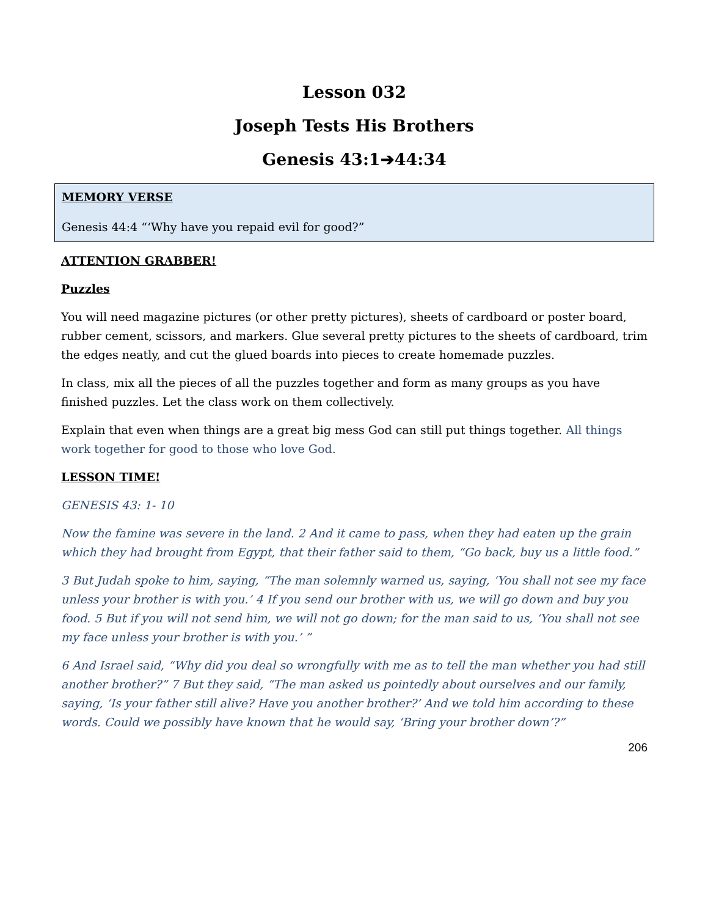Lesson 032
Joseph Tests His Brothers
Genesis 43:1➔44:34
MEMORY VERSE
Genesis 44:4 “‘Why have you repaid evil for good?”
ATTENTION GRABBER!
Puzzles
You will need magazine pictures (or other pretty pictures), sheets of cardboard or poster board, rubber cement, scissors, and markers. Glue several pretty pictures to the sheets of cardboard, trim the edges neatly, and cut the glued boards into pieces to create homemade puzzles.
In class, mix all the pieces of all the puzzles together and form as many groups as you have finished puzzles. Let the class work on them collectively.
Explain that even when things are a great big mess God can still put things together. All things work together for good to those who love God.
LESSON TIME!
GENESIS 43: 1- 10
Now the famine was severe in the land. 2 And it came to pass, when they had eaten up the grain which they had brought from Egypt, that their father said to them, “Go back, buy us a little food.”
3 But Judah spoke to him, saying, “The man solemnly warned us, saying, ‘You shall not see my face unless your brother is with you.’ 4 If you send our brother with us, we will go down and buy you food. 5 But if you will not send him, we will not go down; for the man said to us, ‘You shall not see my face unless your brother is with you.’ ”
6 And Israel said, “Why did you deal so wrongfully with me as to tell the man whether you had still another brother?” 7 But they said, “The man asked us pointedly about ourselves and our family, saying, ‘Is your father still alive? Have you another brother?’ And we told him according to these words. Could we possibly have known that he would say, ‘Bring your brother down’?”
206